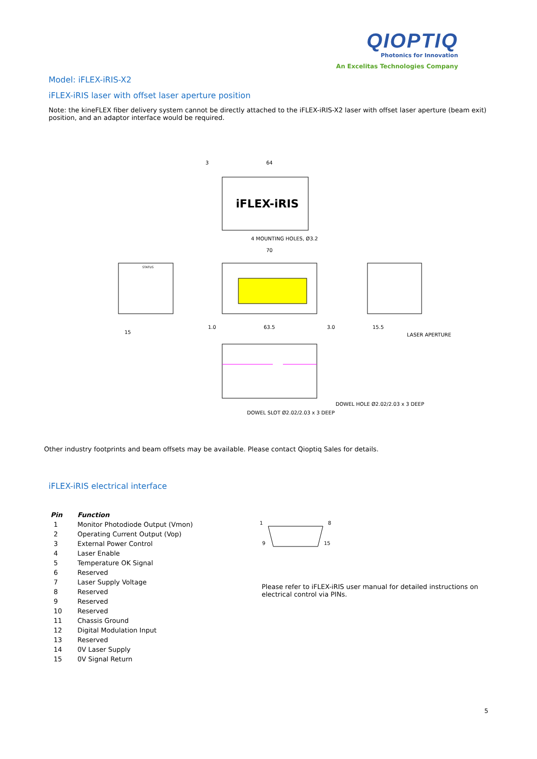QIOPTIQ
Photonics for Innovation
An Excelitas Technologies Company
Model: iFLEX-iRIS-X2
iFLEX-iRIS laser with offset laser aperture position
Note: the kineFLEX fiber delivery system cannot be directly attached to the iFLEX-iRIS-X2 laser with offset laser aperture (beam exit) position, and an adaptor interface would be required.
iFLEX-iRIS
3
64
4 MOUNTING HOLES, Ø3.2
70
STATUS
15
15.5
LASER APERTURE
1.0
63.5
3.0
DOWEL HOLE Ø2.02/2.03 x 3 DEEP
DOWEL SLOT Ø2.02/2.03 x 3 DEEP
Other industry footprints and beam offsets may be available. Please contact Qioptiq Sales for details.
iFLEX-iRIS electrical interface
| Pin | Function |
| --- | --- |
| 1 | Monitor Photodiode Output (Vmon) |
| 2 | Operating Current Output (Vop) |
| 3 | External Power Control |
| 4 | Laser Enable |
| 5 | Temperature OK Signal |
| 6 | Reserved |
| 7 | Laser Supply Voltage |
| 8 | Reserved |
| 9 | Reserved |
| 10 | Reserved |
| 11 | Chassis Ground |
| 12 | Digital Modulation Input |
| 13 | Reserved |
| 14 | 0V Laser Supply |
| 15 | 0V Signal Return |
1
8
9
15
Please refer to iFLEX-iRIS user manual for detailed instructions on electrical control via PINs.
5